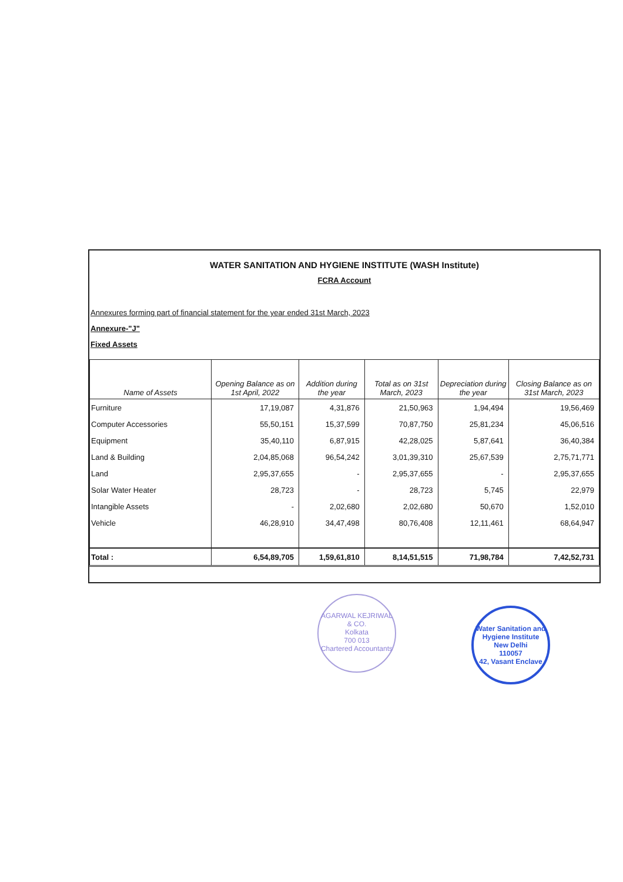WATER SANITATION AND HYGIENE INSTITUTE (WASH Institute)
FCRA Account
Annexures forming part of financial statement for the year ended 31st March, 2023
Annexure-"J"
Fixed Assets
| Name of Assets | Opening Balance as on 1st April, 2022 | Addition during the year | Total as on 31st March, 2023 | Depreciation during the year | Closing Balance as on 31st March, 2023 |
| --- | --- | --- | --- | --- | --- |
| Furniture | 17,19,087 | 4,31,876 | 21,50,963 | 1,94,494 | 19,56,469 |
| Computer Accessories | 55,50,151 | 15,37,599 | 70,87,750 | 25,81,234 | 45,06,516 |
| Equipment | 35,40,110 | 6,87,915 | 42,28,025 | 5,87,641 | 36,40,384 |
| Land & Building | 2,04,85,068 | 96,54,242 | 3,01,39,310 | 25,67,539 | 2,75,71,771 |
| Land | 2,95,37,655 | - | 2,95,37,655 | - | 2,95,37,655 |
| Solar Water Heater | 28,723 | - | 28,723 | 5,745 | 22,979 |
| Intangible Assets | - | 2,02,680 | 2,02,680 | 50,670 | 1,52,010 |
| Vehicle | 46,28,910 | 34,47,498 | 80,76,408 | 12,11,461 | 68,64,947 |
| Total : | 6,54,89,705 | 1,59,61,810 | 8,14,51,515 | 71,98,784 | 7,42,52,731 |
AGARWAL KEJRIWAL & CO.
Kolkata
700 013
Chartered Accountants
Water Sanitation and Hygiene Institute
New Delhi
110057
42, Vasant Enclave